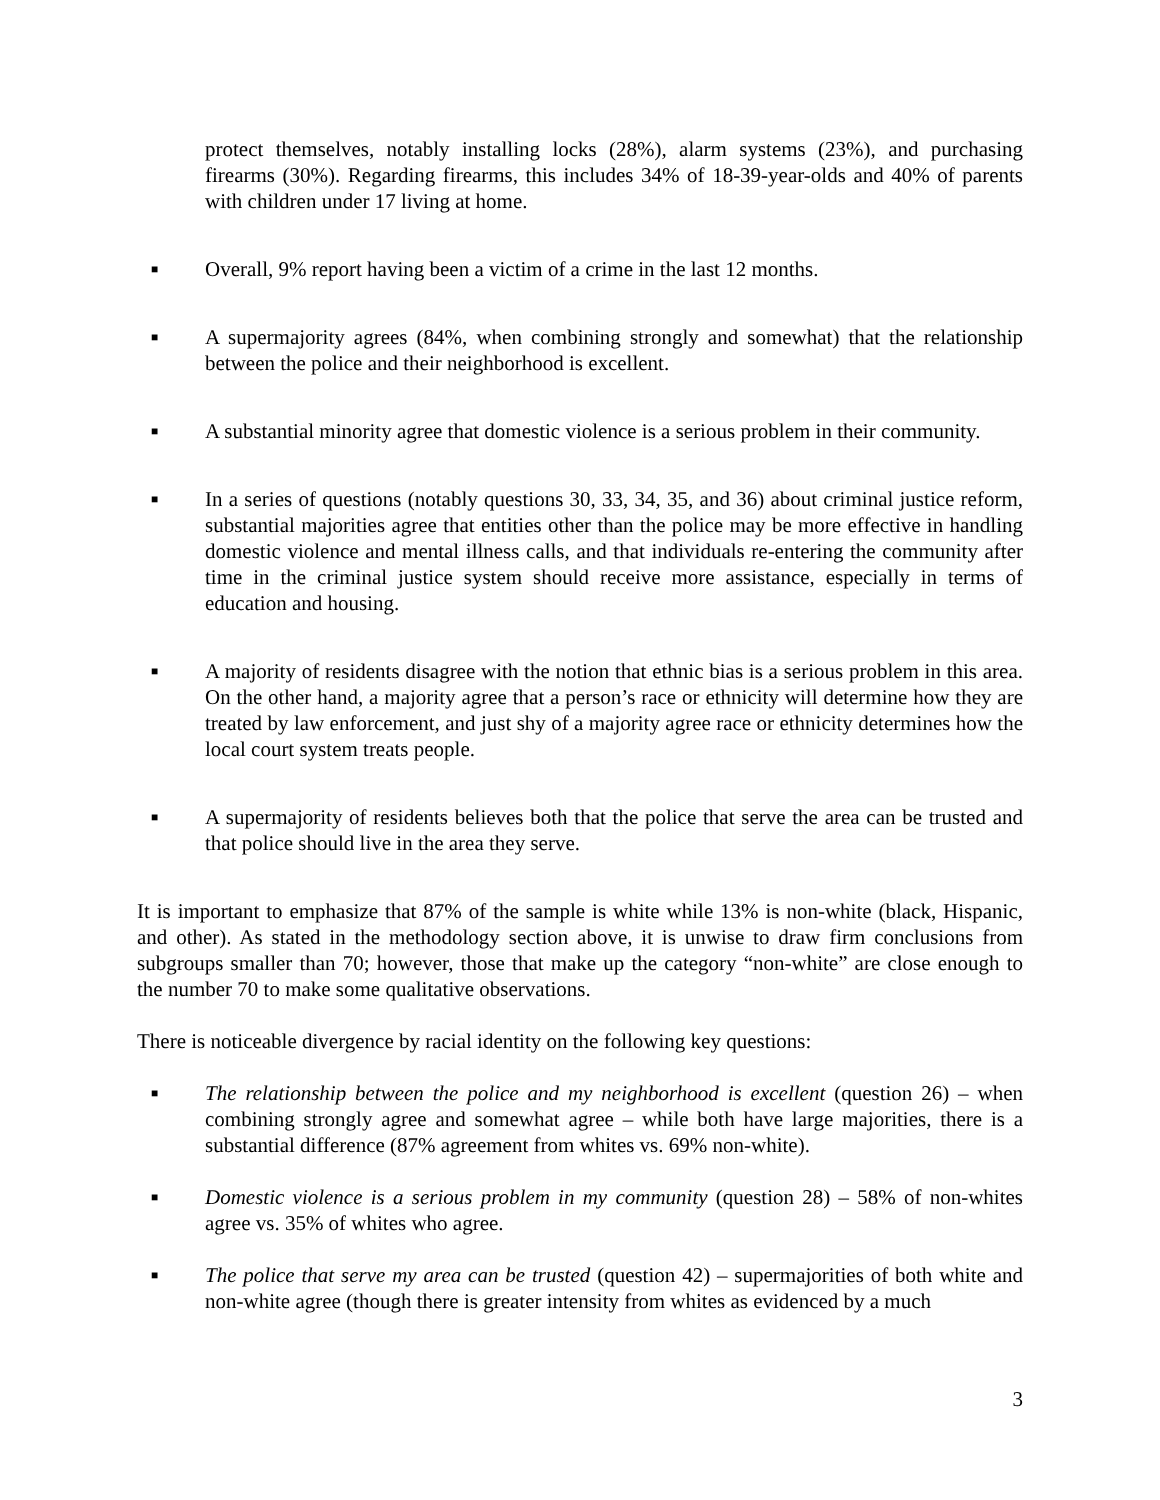protect themselves, notably installing locks (28%), alarm systems (23%), and purchasing firearms (30%). Regarding firearms, this includes 34% of 18-39-year-olds and 40% of parents with children under 17 living at home.
■
Overall, 9% report having been a victim of a crime in the last 12 months.
■
A supermajority agrees (84%, when combining strongly and somewhat) that the relationship between the police and their neighborhood is excellent.
■
A substantial minority agree that domestic violence is a serious problem in their community.
■
In a series of questions (notably questions 30, 33, 34, 35, and 36) about criminal justice reform, substantial majorities agree that entities other than the police may be more effective in handling domestic violence and mental illness calls, and that individuals re-entering the community after time in the criminal justice system should receive more assistance, especially in terms of education and housing.
■
A majority of residents disagree with the notion that ethnic bias is a serious problem in this area. On the other hand, a majority agree that a person’s race or ethnicity will determine how they are treated by law enforcement, and just shy of a majority agree race or ethnicity determines how the local court system treats people.
■
A supermajority of residents believes both that the police that serve the area can be trusted and that police should live in the area they serve.
It is important to emphasize that 87% of the sample is white while 13% is non-white (black, Hispanic, and other). As stated in the methodology section above, it is unwise to draw firm conclusions from subgroups smaller than 70; however, those that make up the category “non-white” are close enough to the number 70 to make some qualitative observations.
There is noticeable divergence by racial identity on the following key questions:
■
The relationship between the police and my neighborhood is excellent (question 26) – when combining strongly agree and somewhat agree – while both have large majorities, there is a substantial difference (87% agreement from whites vs. 69% non-white).
■
Domestic violence is a serious problem in my community (question 28) – 58% of non-whites agree vs. 35% of whites who agree.
■
The police that serve my area can be trusted (question 42) – supermajorities of both white and non-white agree (though there is greater intensity from whites as evidenced by a much
3